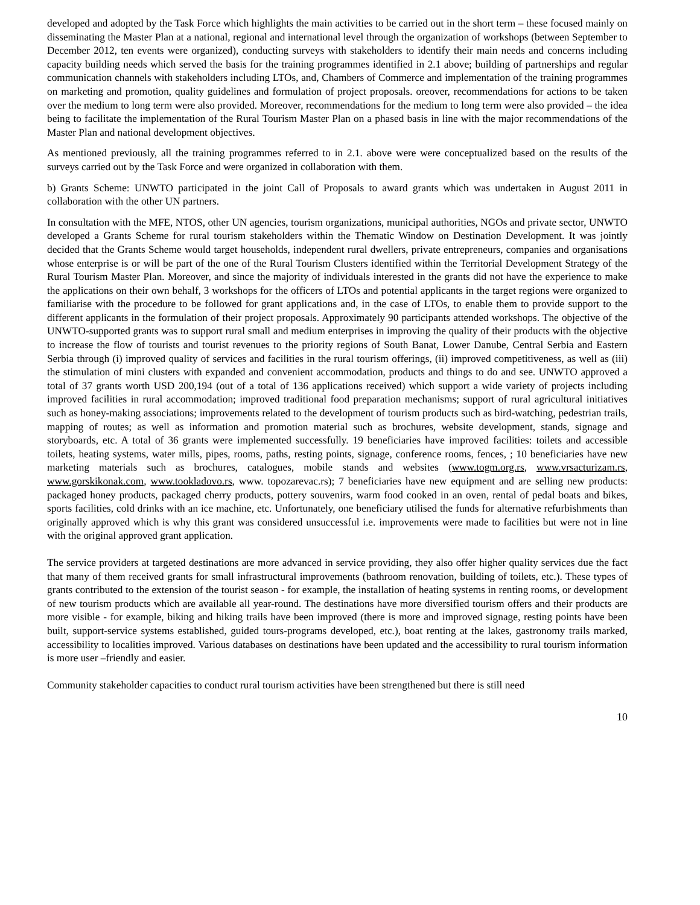developed and adopted by the Task Force which highlights the main activities to be carried out in the short term – these focused mainly on disseminating the Master Plan at a national, regional and international level through the organization of workshops (between September to December 2012, ten events were organized), conducting surveys with stakeholders to identify their main needs and concerns including capacity building needs which served the basis for the training programmes identified in 2.1 above; building of partnerships and regular communication channels with stakeholders including LTOs, and, Chambers of Commerce and implementation of the training programmes on marketing and promotion, quality guidelines and formulation of project proposals. oreover, recommendations for actions to be taken over the medium to long term were also provided. Moreover, recommendations for the medium to long term were also provided – the idea being to facilitate the implementation of the Rural Tourism Master Plan on a phased basis in line with the major recommendations of the Master Plan and national development objectives.
As mentioned previously, all the training programmes referred to in 2.1. above were were conceptualized based on the results of the surveys carried out by the Task Force and were organized in collaboration with them.
b) Grants Scheme: UNWTO participated in the joint Call of Proposals to award grants which was undertaken in August 2011 in collaboration with the other UN partners.
In consultation with the MFE, NTOS, other UN agencies, tourism organizations, municipal authorities, NGOs and private sector, UNWTO developed a Grants Scheme for rural tourism stakeholders within the Thematic Window on Destination Development. It was jointly decided that the Grants Scheme would target households, independent rural dwellers, private entrepreneurs, companies and organisations whose enterprise is or will be part of the one of the Rural Tourism Clusters identified within the Territorial Development Strategy of the Rural Tourism Master Plan. Moreover, and since the majority of individuals interested in the grants did not have the experience to make the applications on their own behalf, 3 workshops for the officers of LTOs and potential applicants in the target regions were organized to familiarise with the procedure to be followed for grant applications and, in the case of LTOs, to enable them to provide support to the different applicants in the formulation of their project proposals. Approximately 90 participants attended workshops. The objective of the UNWTO-supported grants was to support rural small and medium enterprises in improving the quality of their products with the objective to increase the flow of tourists and tourist revenues to the priority regions of South Banat, Lower Danube, Central Serbia and Eastern Serbia through (i) improved quality of services and facilities in the rural tourism offerings, (ii) improved competitiveness, as well as (iii) the stimulation of mini clusters with expanded and convenient accommodation, products and things to do and see. UNWTO approved a total of 37 grants worth USD 200,194 (out of a total of 136 applications received) which support a wide variety of projects including improved facilities in rural accommodation; improved traditional food preparation mechanisms; support of rural agricultural initiatives such as honey-making associations; improvements related to the development of tourism products such as bird-watching, pedestrian trails, mapping of routes; as well as information and promotion material such as brochures, website development, stands, signage and storyboards, etc. A total of 36 grants were implemented successfully. 19 beneficiaries have improved facilities: toilets and accessible toilets, heating systems, water mills, pipes, rooms, paths, resting points, signage, conference rooms, fences, ; 10 beneficiaries have new marketing materials such as brochures, catalogues, mobile stands and websites (www.togm.org.rs, www.vrsacturizam.rs, www.gorskikonak.com, www.tookladovo.rs, www. topozarevac.rs); 7 beneficiaries have new equipment and are selling new products: packaged honey products, packaged cherry products, pottery souvenirs, warm food cooked in an oven, rental of pedal boats and bikes, sports facilities, cold drinks with an ice machine, etc. Unfortunately, one beneficiary utilised the funds for alternative refurbishments than originally approved which is why this grant was considered unsuccessful i.e. improvements were made to facilities but were not in line with the original approved grant application.
The service providers at targeted destinations are more advanced in service providing, they also offer higher quality services due the fact that many of them received grants for small infrastructural improvements (bathroom renovation, building of toilets, etc.). These types of grants contributed to the extension of the tourist season - for example, the installation of heating systems in renting rooms, or development of new tourism products which are available all year-round. The destinations have more diversified tourism offers and their products are more visible - for example, biking and hiking trails have been improved (there is more and improved signage, resting points have been built, support-service systems established, guided tours-programs developed, etc.), boat renting at the lakes, gastronomy trails marked, accessibility to localities improved. Various databases on destinations have been updated and the accessibility to rural tourism information is more user –friendly and easier.
Community stakeholder capacities to conduct rural tourism activities have been strengthened but there is still need
10